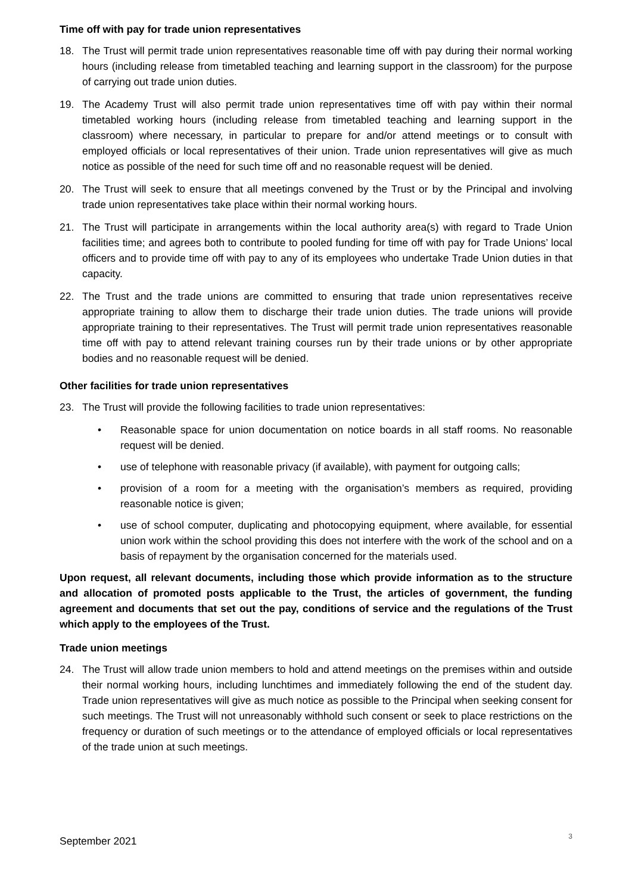Time off with pay for trade union representatives
18. The Trust will permit trade union representatives reasonable time off with pay during their normal working hours (including release from timetabled teaching and learning support in the classroom) for the purpose of carrying out trade union duties.
19. The Academy Trust will also permit trade union representatives time off with pay within their normal timetabled working hours (including release from timetabled teaching and learning support in the classroom) where necessary, in particular to prepare for and/or attend meetings or to consult with employed officials or local representatives of their union. Trade union representatives will give as much notice as possible of the need for such time off and no reasonable request will be denied.
20. The Trust will seek to ensure that all meetings convened by the Trust or by the Principal and involving trade union representatives take place within their normal working hours.
21. The Trust will participate in arrangements within the local authority area(s) with regard to Trade Union facilities time; and agrees both to contribute to pooled funding for time off with pay for Trade Unions’ local officers and to provide time off with pay to any of its employees who undertake Trade Union duties in that capacity.
22. The Trust and the trade unions are committed to ensuring that trade union representatives receive appropriate training to allow them to discharge their trade union duties. The trade unions will provide appropriate training to their representatives. The Trust will permit trade union representatives reasonable time off with pay to attend relevant training courses run by their trade unions or by other appropriate bodies and no reasonable request will be denied.
Other facilities for trade union representatives
23. The Trust will provide the following facilities to trade union representatives:
• Reasonable space for union documentation on notice boards in all staff rooms. No reasonable request will be denied.
• use of telephone with reasonable privacy (if available), with payment for outgoing calls;
• provision of a room for a meeting with the organisation’s members as required, providing reasonable notice is given;
• use of school computer, duplicating and photocopying equipment, where available, for essential union work within the school providing this does not interfere with the work of the school and on a basis of repayment by the organisation concerned for the materials used.
Upon request, all relevant documents, including those which provide information as to the structure and allocation of promoted posts applicable to the Trust, the articles of government, the funding agreement and documents that set out the pay, conditions of service and the regulations of the Trust which apply to the employees of the Trust.
Trade union meetings
24. The Trust will allow trade union members to hold and attend meetings on the premises within and outside their normal working hours, including lunchtimes and immediately following the end of the student day. Trade union representatives will give as much notice as possible to the Principal when seeking consent for such meetings. The Trust will not unreasonably withhold such consent or seek to place restrictions on the frequency or duration of such meetings or to the attendance of employed officials or local representatives of the trade union at such meetings.
September 2021
3